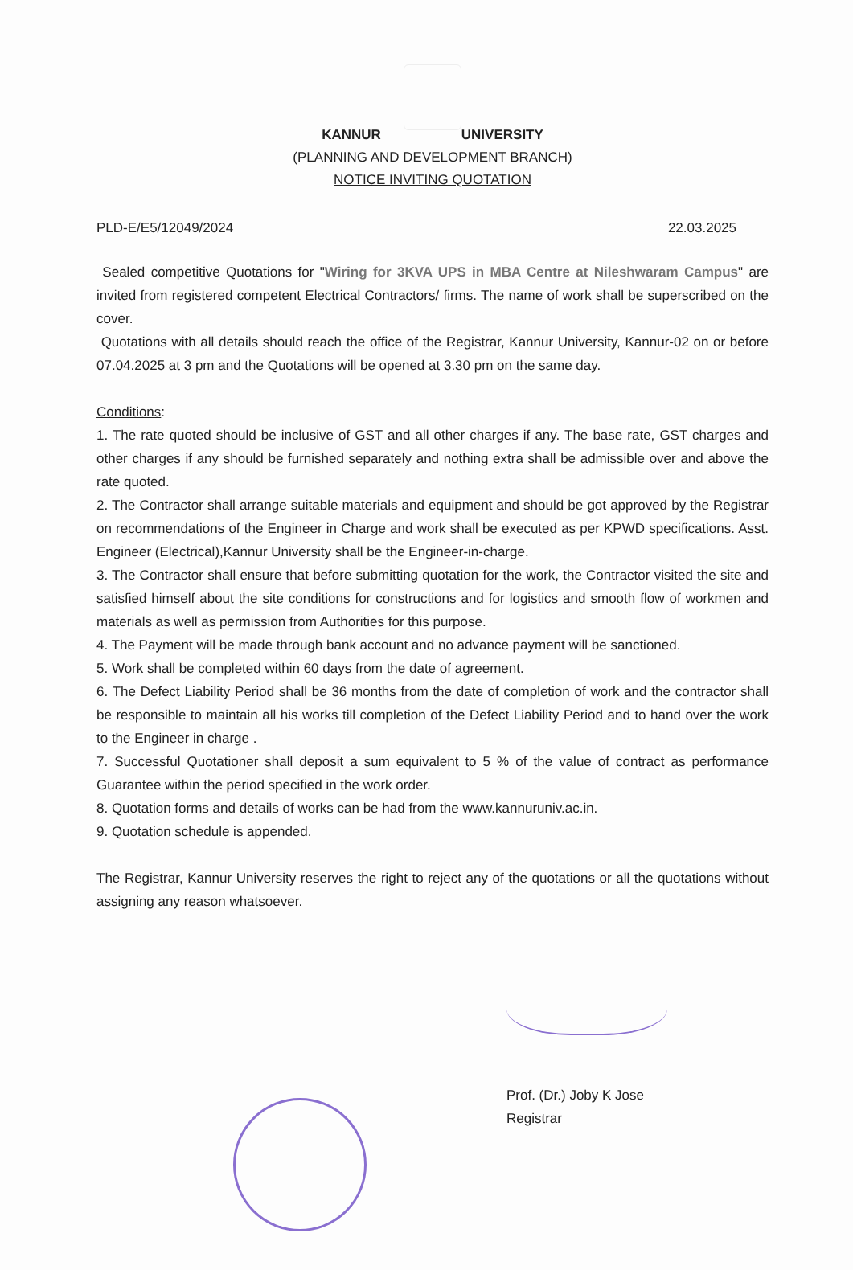KANNUR UNIVERSITY
(PLANNING AND DEVELOPMENT BRANCH)
NOTICE INVITING QUOTATION
PLD-E/E5/12049/2024 22.03.2025
Sealed competitive Quotations for "Wiring for 3KVA UPS in MBA Centre at Nileshwaram Campus" are invited from registered competent Electrical Contractors/ firms. The name of work shall be superscribed on the cover.
Quotations with all details should reach the office of the Registrar, Kannur University, Kannur-02 on or before 07.04.2025 at 3 pm and the Quotations will be opened at 3.30 pm on the same day.
Conditions:
1. The rate quoted should be inclusive of GST and all other charges if any. The base rate, GST charges and other charges if any should be furnished separately and nothing extra shall be admissible over and above the rate quoted.
2. The Contractor shall arrange suitable materials and equipment and should be got approved by the Registrar on recommendations of the Engineer in Charge and work shall be executed as per KPWD specifications. Asst. Engineer (Electrical),Kannur University shall be the Engineer-in-charge.
3. The Contractor shall ensure that before submitting quotation for the work, the Contractor visited the site and satisfied himself about the site conditions for constructions and for logistics and smooth flow of workmen and materials as well as permission from Authorities for this purpose.
4. The Payment will be made through bank account and no advance payment will be sanctioned.
5. Work shall be completed within 60 days from the date of agreement.
6. The Defect Liability Period shall be 36 months from the date of completion of work and the contractor shall be responsible to maintain all his works till completion of the Defect Liability Period and to hand over the work to the Engineer in charge .
7. Successful Quotationer shall deposit a sum equivalent to 5 % of the value of contract as performance Guarantee within the period specified in the work order.
8. Quotation forms and details of works can be had from the www.kannuruniv.ac.in.
9. Quotation schedule is appended.
The Registrar, Kannur University reserves the right to reject any of the quotations or all the quotations without assigning any reason whatsoever.
Prof. (Dr.) Joby K Jose
Registrar